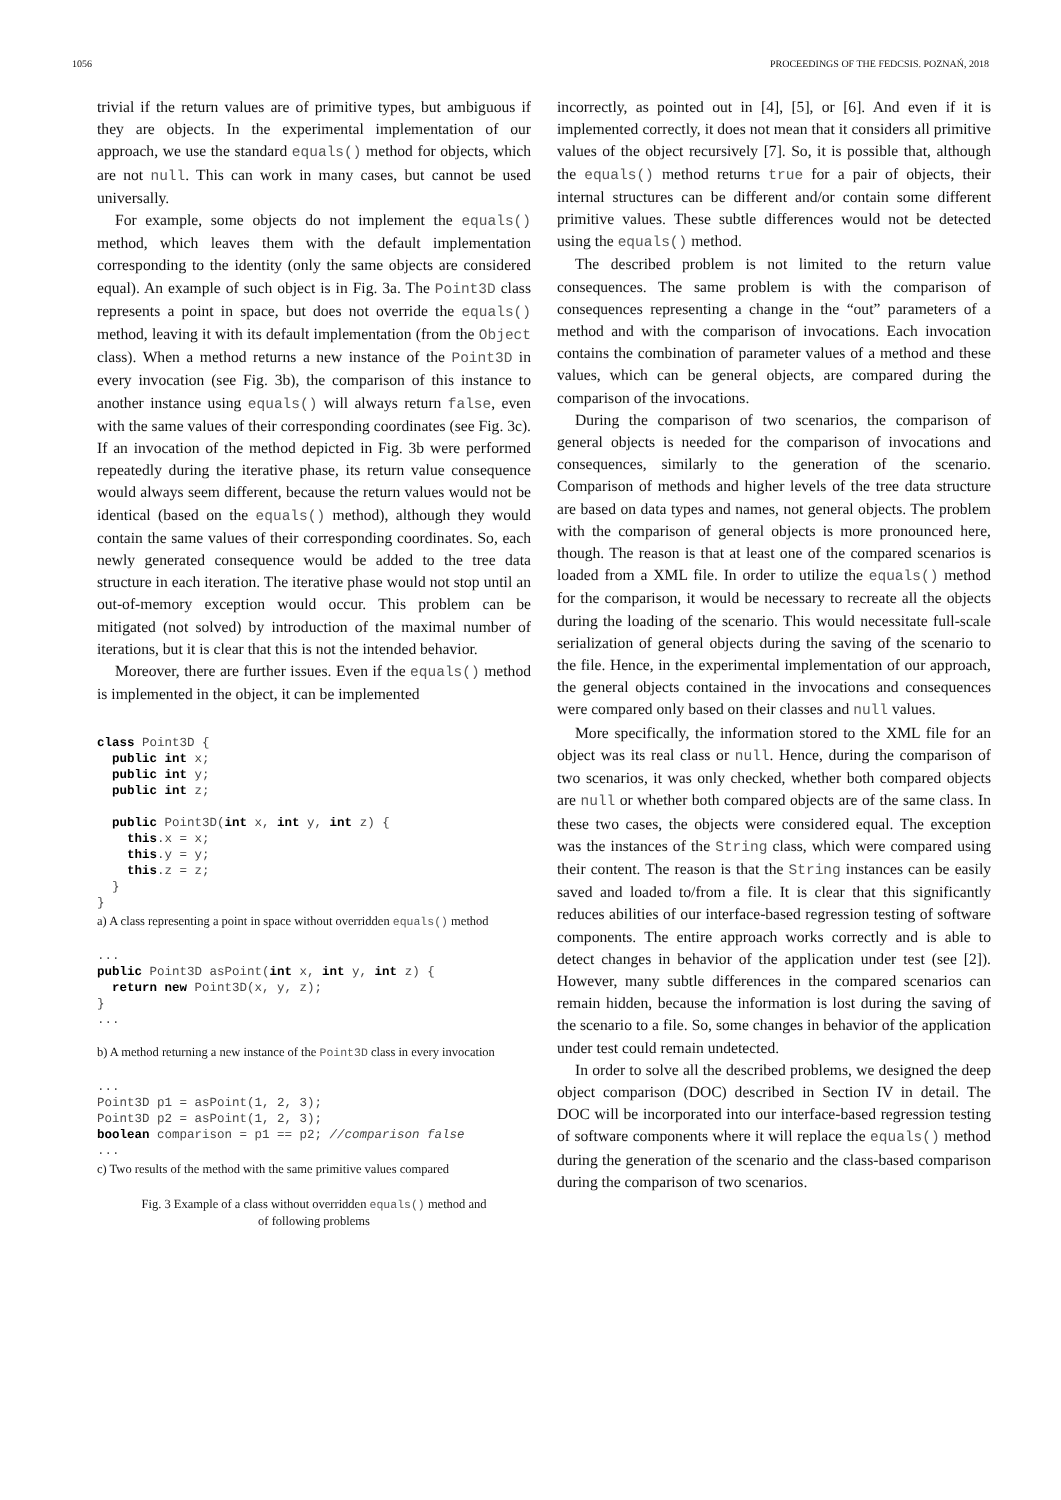1056 PROCEEDINGS OF THE FEDCSIS. POZNAŃ, 2018
trivial if the return values are of primitive types, but ambiguous if they are objects. In the experimental implementation of our approach, we use the standard equals() method for objects, which are not null. This can work in many cases, but cannot be used universally.
For example, some objects do not implement the equals() method, which leaves them with the default implementation corresponding to the identity (only the same objects are considered equal). An example of such object is in Fig. 3a. The Point3D class represents a point in space, but does not override the equals() method, leaving it with its default implementation (from the Object class). When a method returns a new instance of the Point3D in every invocation (see Fig. 3b), the comparison of this instance to another instance using equals() will always return false, even with the same values of their corresponding coordinates (see Fig. 3c). If an invocation of the method depicted in Fig. 3b were performed repeatedly during the iterative phase, its return value consequence would always seem different, because the return values would not be identical (based on the equals() method), although they would contain the same values of their corresponding coordinates. So, each newly generated consequence would be added to the tree data structure in each iteration. The iterative phase would not stop until an out-of-memory exception would occur. This problem can be mitigated (not solved) by introduction of the maximal number of iterations, but it is clear that this is not the intended behavior.
Moreover, there are further issues. Even if the equals() method is implemented in the object, it can be implemented
class Point3D {
  public int x;
  public int y;
  public int z;

  public Point3D(int x, int y, int z) {
    this.x = x;
    this.y = y;
    this.z = z;
  }
}
a) A class representing a point in space without overridden equals() method
...
public Point3D asPoint(int x, int y, int z) {
  return new Point3D(x, y, z);
}
...
b) A method returning a new instance of the Point3D class in every invocation
...
Point3D p1 = asPoint(1, 2, 3);
Point3D p2 = asPoint(1, 2, 3);
boolean comparison = p1 == p2; //comparison false
...
c) Two results of the method with the same primitive values compared
Fig. 3 Example of a class without overridden equals() method and
of following problems
incorrectly, as pointed out in [4], [5], or [6]. And even if it is implemented correctly, it does not mean that it considers all primitive values of the object recursively [7]. So, it is possible that, although the equals() method returns true for a pair of objects, their internal structures can be different and/or contain some different primitive values. These subtle differences would not be detected using the equals() method.
The described problem is not limited to the return value consequences. The same problem is with the comparison of consequences representing a change in the “out” parameters of a method and with the comparison of invocations. Each invocation contains the combination of parameter values of a method and these values, which can be general objects, are compared during the comparison of the invocations.
During the comparison of two scenarios, the comparison of general objects is needed for the comparison of invocations and consequences, similarly to the generation of the scenario. Comparison of methods and higher levels of the tree data structure are based on data types and names, not general objects. The problem with the comparison of general objects is more pronounced here, though. The reason is that at least one of the compared scenarios is loaded from a XML file. In order to utilize the equals() method for the comparison, it would be necessary to recreate all the objects during the loading of the scenario. This would necessitate full-scale serialization of general objects during the saving of the scenario to the file. Hence, in the experimental implementation of our approach, the general objects contained in the invocations and consequences were compared only based on their classes and null values.
More specifically, the information stored to the XML file for an object was its real class or null. Hence, during the comparison of two scenarios, it was only checked, whether both compared objects are null or whether both compared objects are of the same class. In these two cases, the objects were considered equal. The exception was the instances of the String class, which were compared using their content. The reason is that the String instances can be easily saved and loaded to/from a file. It is clear that this significantly reduces abilities of our interface-based regression testing of software components. The entire approach works correctly and is able to detect changes in behavior of the application under test (see [2]). However, many subtle differences in the compared scenarios can remain hidden, because the information is lost during the saving of the scenario to a file. So, some changes in behavior of the application under test could remain undetected.
In order to solve all the described problems, we designed the deep object comparison (DOC) described in Section IV in detail. The DOC will be incorporated into our interface-based regression testing of software components where it will replace the equals() method during the generation of the scenario and the class-based comparison during the comparison of two scenarios.